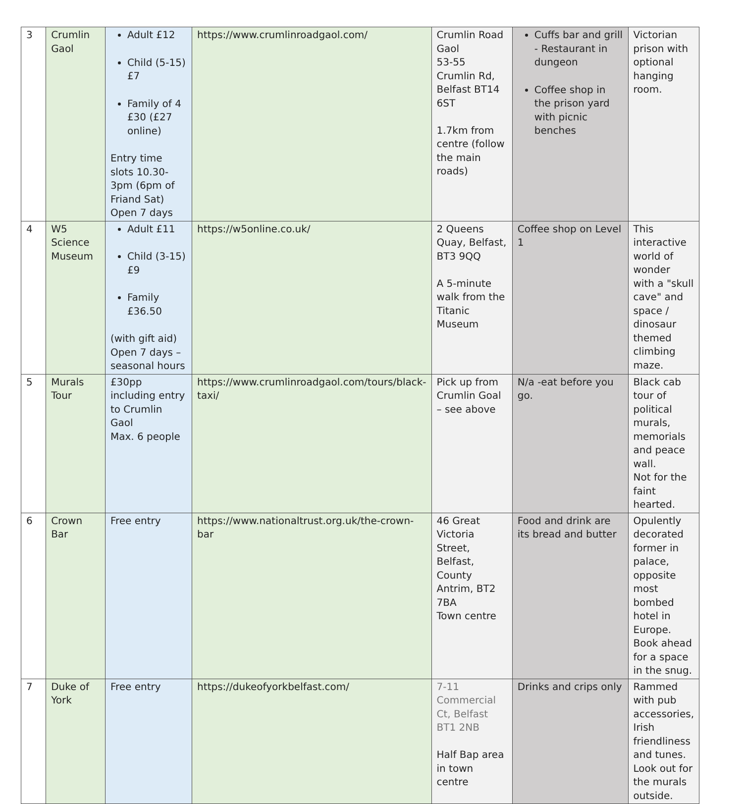| 3 | Crumlin Gaol | Adult £12 Child (5-15) £7 Family of 4 £30 (£27 online) Entry time slots 10.30-3pm (6pm of Friand Sat) Open 7 days | https://www.crumlinroadgaol.com/ | Crumlin Road Gaol 53-55 Crumlin Rd, Belfast BT14 6ST 1.7km from centre (follow the main roads) | Cuffs bar and grill - Restaurant in dungeon Coffee shop in the prison yard with picnic benches | Victorian prison with optional hanging room. |
| 4 | W5 Science Museum | Adult £11 Child (3-15) £9 Family £36.50 (with gift aid) Open 7 days – seasonal hours | https://w5online.co.uk/ | 2 Queens Quay, Belfast, BT3 9QQ A 5-minute walk from the Titanic Museum | Coffee shop on Level 1 | This interactive world of wonder with a "skull cave" and space / dinosaur themed climbing maze. |
| 5 | Murals Tour | £30pp including entry to Crumlin Gaol Max. 6 people | https://www.crumlinroadgaol.com/tours/black-taxi/ | Pick up from Crumlin Goal – see above | N/a -eat before you go. | Black cab tour of political murals, memorials and peace wall. Not for the faint hearted. |
| 6 | Crown Bar | Free entry | https://www.nationaltrust.org.uk/the-crown-bar | 46 Great Victoria Street, Belfast, County Antrim, BT2 7BA Town centre | Food and drink are its bread and butter | Opulently decorated former in palace, opposite most bombed hotel in Europe. Book ahead for a space in the snug. |
| 7 | Duke of York | Free entry | https://dukeofyorkbelfast.com/ | 7-11 Commercial Ct, Belfast BT1 2NB Half Bap area in town centre | Drinks and crips only | Rammed with pub accessories, Irish friendliness and tunes. Look out for the murals outside. |